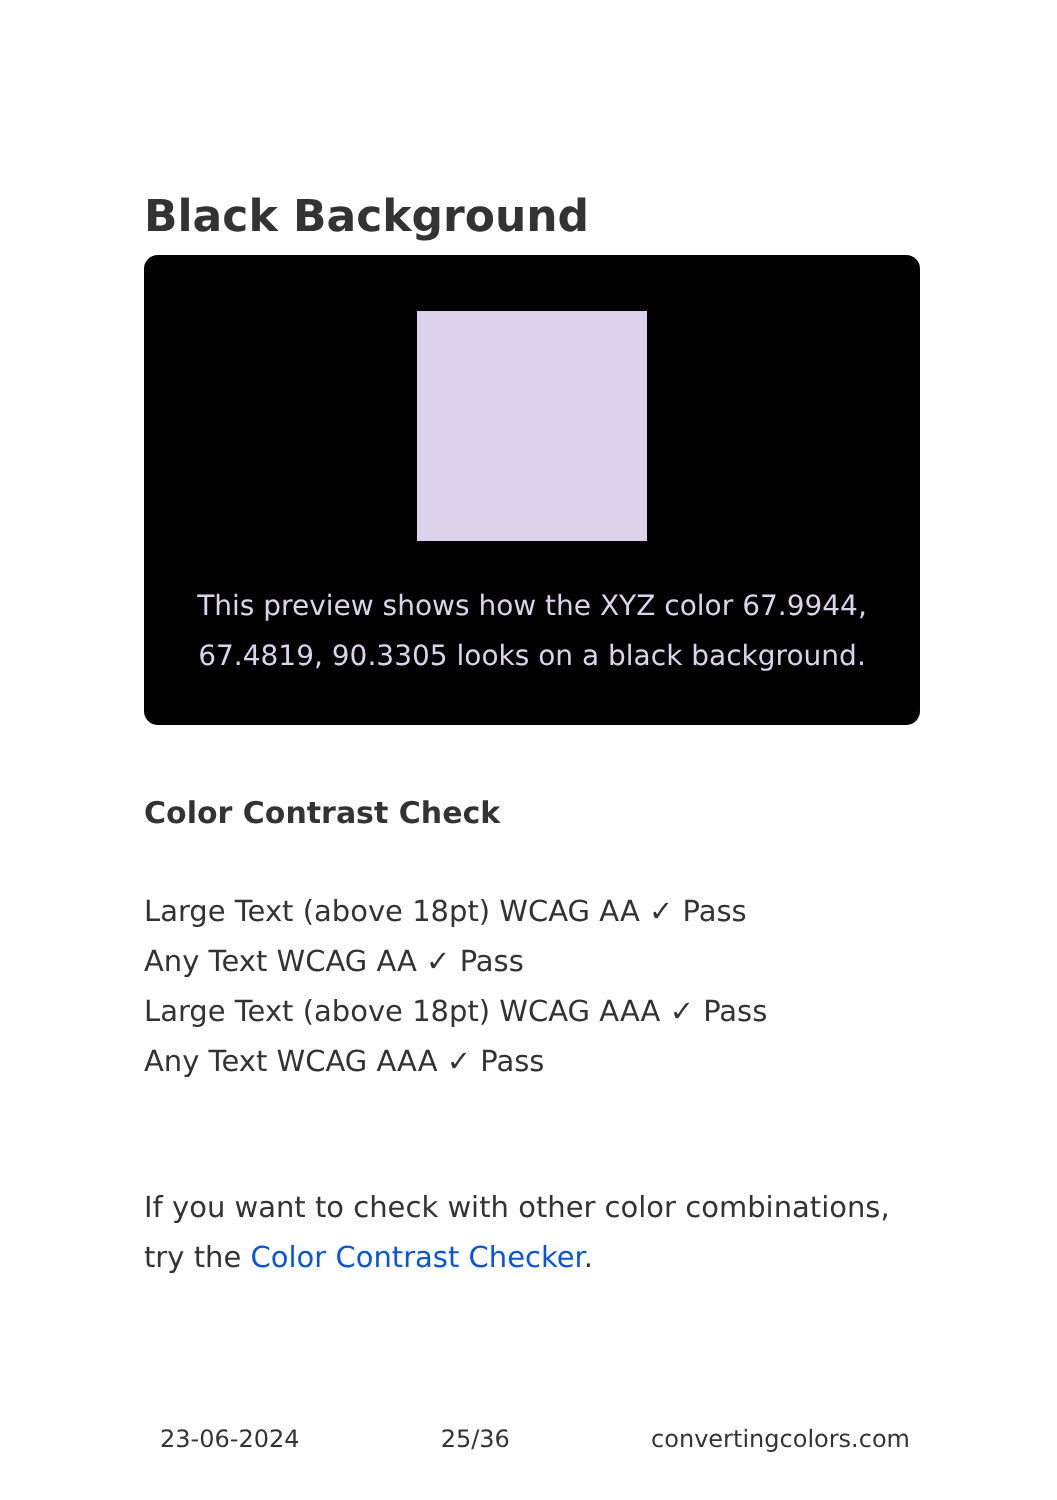Black Background
This preview shows how the XYZ color 67.9944, 67.4819, 90.3305 looks on a black background.
Color Contrast Check
Large Text (above 18pt) WCAG AA ✓ Pass
Any Text WCAG AA ✓ Pass
Large Text (above 18pt) WCAG AAA ✓ Pass
Any Text WCAG AAA ✓ Pass
If you want to check with other color combinations, try the Color Contrast Checker.
23-06-2024 25/36 convertingcolors.com